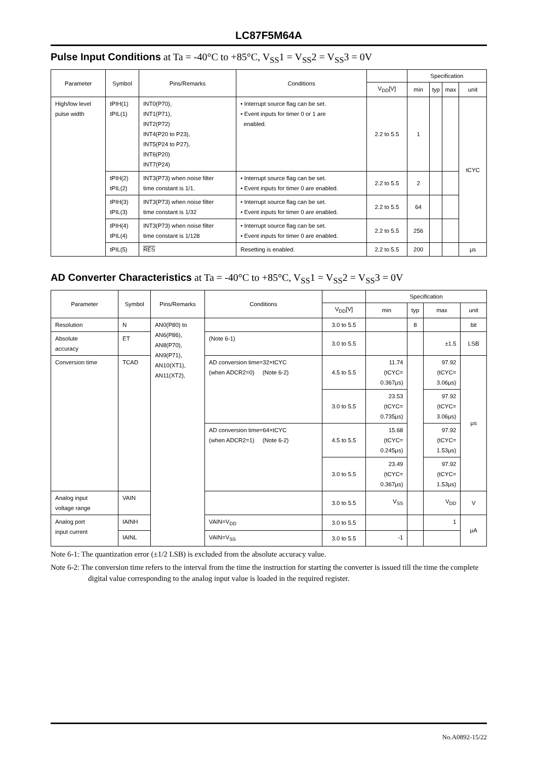LC87F5M64A
Pulse Input Conditions at Ta = -40°C to +85°C, V<sub>SS</sub>1 = V<sub>SS</sub>2 = V<sub>SS</sub>3 = 0V
| Parameter | Symbol | Pins/Remarks | Conditions | | Specification | | | |
| --- | --- | --- | --- | --- | --- | --- | --- | --- |
| | | | | V<sub>DD</sub>[V] | min | typ | max | unit |
| High/low level pulse width | tPIH(1) tPIL(1) | INT0(P70), INT1(P71), INT2(P72) INT4(P20 to P23), INT5(P24 to P27), INT6(P20) INT7(P24) | • Interrupt source flag can be set. • Event inputs for timer 0 or 1 are enabled. | 2.2 to 5.5 | 1 | | | tCYC |
| | tPIH(2) tPIL(2) | INT3(P73) when noise filter time constant is 1/1. | • Interrupt source flag can be set. • Event inputs for timer 0 are enabled. | 2.2 to 5.5 | 2 | | | |
| | tPIH(3) tPIL(3) | INT3(P73) when noise filter time constant is 1/32 | • Interrupt source flag can be set. • Event inputs for timer 0 are enabled. | 2.2 to 5.5 | 64 | | | |
| | tPIH(4) tPIL(4) | INT3(P73) when noise filter time constant is 1/128 | • Interrupt source flag can be set. • Event inputs for timer 0 are enabled. | 2.2 to 5.5 | 256 | | | |
| | tPIL(5) | RES | Resetting is enabled. | 2.2 to 5.5 | 200 | | | μs |
AD Converter Characteristics at Ta = -40°C to +85°C, V<sub>SS</sub>1 = V<sub>SS</sub>2 = V<sub>SS</sub>3 = 0V
| Parameter | Symbol | Pins/Remarks | Conditions | | Specification | | | |
| --- | --- | --- | --- | --- | --- | --- | --- | --- |
| | | | | V<sub>DD</sub>[V] | min | typ | max | unit |
| Resolution | N | AN0(P80) to AN6(P86), AN8(P70), AN9(P71), AN10(XT1), AN11(XT2), | | 3.0 to 5.5 | | 8 | | bit |
| Absolute accuracy | ET | | (Note 6-1) | 3.0 to 5.5 | | | ±1.5 | LSB |
| Conversion time | TCAD | | AD conversion time=32×tCYC (when ADCR2=0) (Note 6-2) | 4.5 to 5.5 | 11.74 (tCYC= 0.367μs) | | 97.92 (tCYC= 3.06μs) | μs |
| | | | | 3.0 to 5.5 | 23.53 (tCYC= 0.735μs) | | 97.92 (tCYC= 3.06μs) | |
| | | | AD conversion time=64×tCYC (when ADCR2=1) (Note 6-2) | 4.5 to 5.5 | 15.68 (tCYC= 0.245μs) | | 97.92 (tCYC= 1.53μs) | |
| | | | | 3.0 to 5.5 | 23.49 (tCYC= 0.367μs) | | 97.92 (tCYC= 1.53μs) | |
| Analog input voltage range | VAIN | | | 3.0 to 5.5 | V<sub>SS</sub> | | V<sub>DD</sub> | V |
| Analog port input current | IAINH | | VAIN=V<sub>DD</sub> | 3.0 to 5.5 | | | 1 | μA |
| | IAINL | | VAIN=V<sub>SS</sub> | 3.0 to 5.5 | -1 | | | |
Note 6-1: The quantization error (±1/2 LSB) is excluded from the absolute accuracy value.
Note 6-2: The conversion time refers to the interval from the time the instruction for starting the converter is issued till the time the complete digital value corresponding to the analog input value is loaded in the required register.
No.A0892-15/22